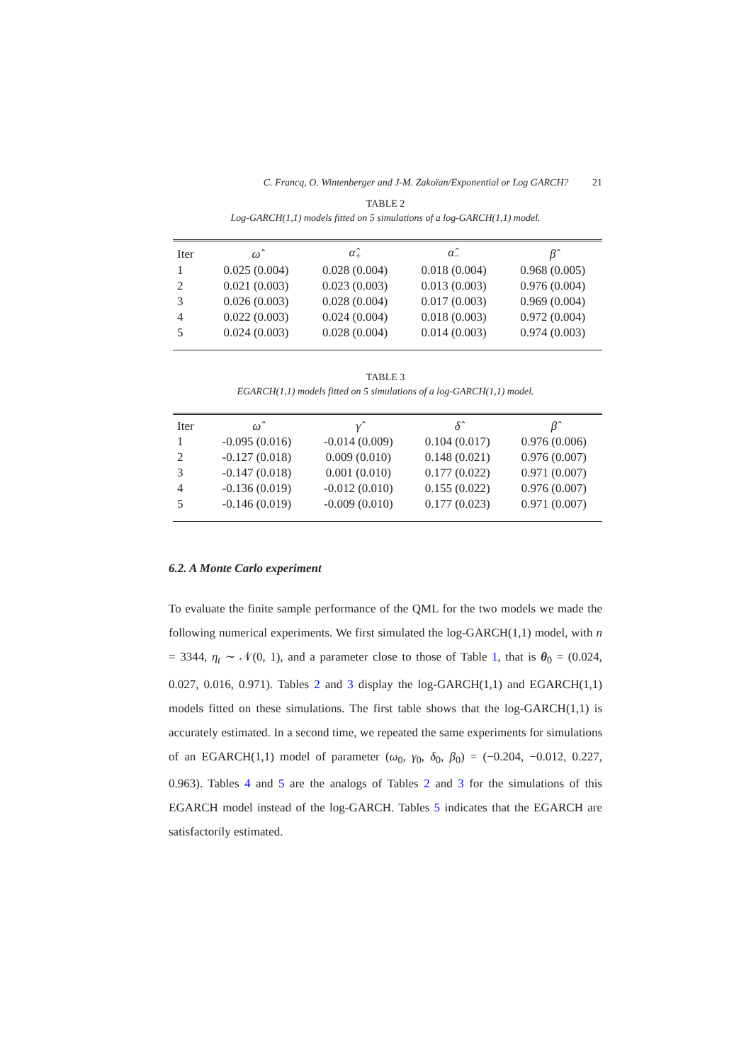C. Francq, O. Wintenberger and J-M. Zakoïan/Exponential or Log GARCH? 21
TABLE 2
Log-GARCH(1,1) models fitted on 5 simulations of a log-GARCH(1,1) model.
| Iter | ω̂ | α̂<sub>+</sub> | α̂<sub>−</sub> | β̂ |
| --- | --- | --- | --- | --- |
| 1 | 0.025 (0.004) | 0.028 (0.004) | 0.018 (0.004) | 0.968 (0.005) |
| 2 | 0.021 (0.003) | 0.023 (0.003) | 0.013 (0.003) | 0.976 (0.004) |
| 3 | 0.026 (0.003) | 0.028 (0.004) | 0.017 (0.003) | 0.969 (0.004) |
| 4 | 0.022 (0.003) | 0.024 (0.004) | 0.018 (0.003) | 0.972 (0.004) |
| 5 | 0.024 (0.003) | 0.028 (0.004) | 0.014 (0.003) | 0.974 (0.003) |
TABLE 3
EGARCH(1,1) models fitted on 5 simulations of a log-GARCH(1,1) model.
| Iter | ω̂ | γ̂ | δ̂ | β̂ |
| --- | --- | --- | --- | --- |
| 1 | -0.095 (0.016) | -0.014 (0.009) | 0.104 (0.017) | 0.976 (0.006) |
| 2 | -0.127 (0.018) | 0.009 (0.010) | 0.148 (0.021) | 0.976 (0.007) |
| 3 | -0.147 (0.018) | 0.001 (0.010) | 0.177 (0.022) | 0.971 (0.007) |
| 4 | -0.136 (0.019) | -0.012 (0.010) | 0.155 (0.022) | 0.976 (0.007) |
| 5 | -0.146 (0.019) | -0.009 (0.010) | 0.177 (0.023) | 0.971 (0.007) |
6.2. A Monte Carlo experiment
To evaluate the finite sample performance of the QML for the two models we made the following numerical experiments. We first simulated the log-GARCH(1,1) model, with n = 3344, η<sub>t</sub> ∼ 𝒩(0, 1), and a parameter close to those of Table 1, that is θ<sub>0</sub> = (0.024, 0.027, 0.016, 0.971). Tables 2 and 3 display the log-GARCH(1,1) and EGARCH(1,1) models fitted on these simulations. The first table shows that the log-GARCH(1,1) is accurately estimated. In a second time, we repeated the same experiments for simulations of an EGARCH(1,1) model of parameter (ω<sub>0</sub>, γ<sub>0</sub>, δ<sub>0</sub>, β<sub>0</sub>) = (−0.204, −0.012, 0.227, 0.963). Tables 4 and 5 are the analogs of Tables 2 and 3 for the simulations of this EGARCH model instead of the log-GARCH. Tables 5 indicates that the EGARCH are satisfactorily estimated.